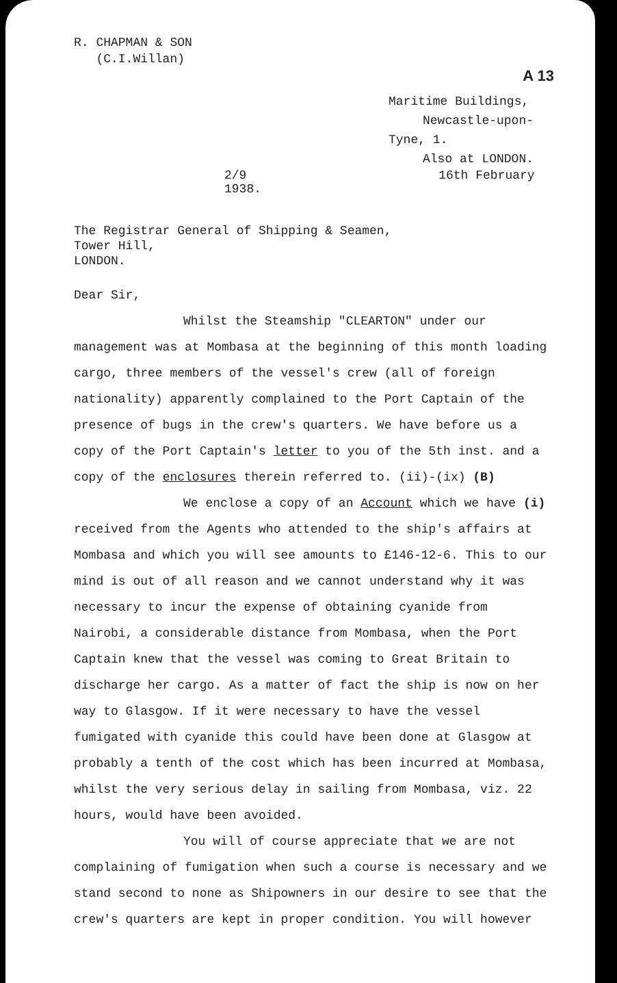R. CHAPMAN & SON
(C.I.Willan)
A 13
Maritime Buildings,
Newcastle-upon-Tyne, 1.
Also at LONDON.
2/9 16th February 1938.
The Registrar General of Shipping & Seamen,
Tower Hill,
LONDON.
Dear Sir,
Whilst the Steamship "CLEARTON" under our management was at Mombasa at the beginning of this month loading cargo, three members of the vessel's crew (all of foreign nationality) apparently complained to the Port Captain of the presence of bugs in the crew's quarters. We have before us a copy of the Port Captain's letter to you of the 5th inst. and a copy of the enclosures therein referred to. (ii)-(ix) (B)
We enclose a copy of an Account which we have (i) received from the Agents who attended to the ship's affairs at Mombasa and which you will see amounts to £146-12-6. This to our mind is out of all reason and we cannot understand why it was necessary to incur the expense of obtaining cyanide from Nairobi, a considerable distance from Mombasa, when the Port Captain knew that the vessel was coming to Great Britain to discharge her cargo. As a matter of fact the ship is now on her way to Glasgow. If it were necessary to have the vessel fumigated with cyanide this could have been done at Glasgow at probably a tenth of the cost which has been incurred at Mombasa, whilst the very serious delay in sailing from Mombasa, viz. 22 hours, would have been avoided.
You will of course appreciate that we are not complaining of fumigation when such a course is necessary and we stand second to none as Shipowners in our desire to see that the crew's quarters are kept in proper condition. You will however